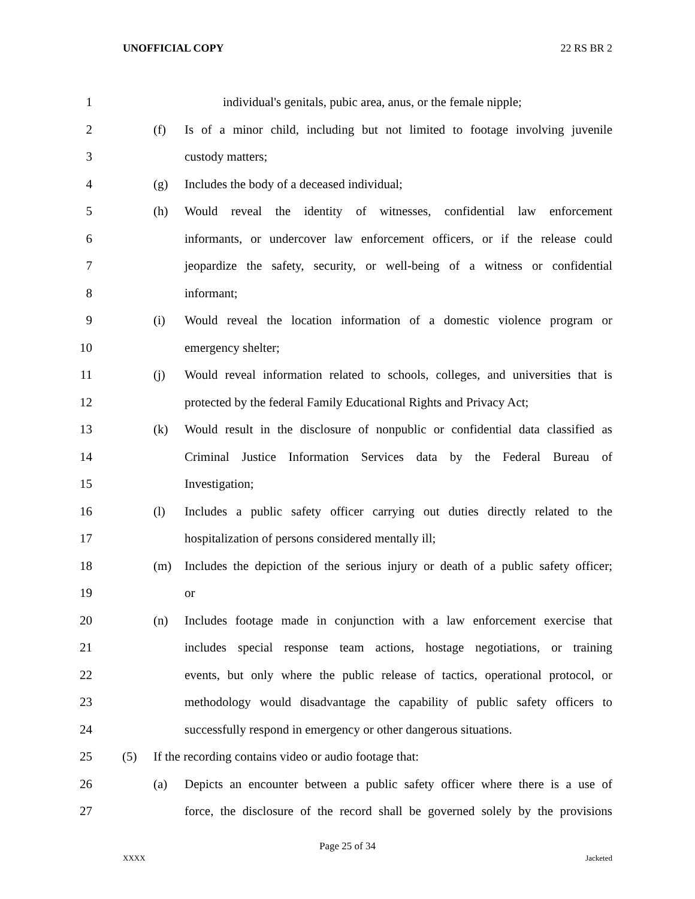UNOFFICIAL COPY 22 RS BR 2
1 individual's genitals, pubic area, anus, or the female nipple;
2 (f) Is of a minor child, including but not limited to footage involving juvenile
3 custody matters;
4 (g) Includes the body of a deceased individual;
5 (h) Would reveal the identity of witnesses, confidential law enforcement
6 informants, or undercover law enforcement officers, or if the release could
7 jeopardize the safety, security, or well-being of a witness or confidential
8 informant;
9 (i) Would reveal the location information of a domestic violence program or
10 emergency shelter;
11 (j) Would reveal information related to schools, colleges, and universities that is
12 protected by the federal Family Educational Rights and Privacy Act;
13 (k) Would result in the disclosure of nonpublic or confidential data classified as
14 Criminal Justice Information Services data by the Federal Bureau of
15 Investigation;
16 (l) Includes a public safety officer carrying out duties directly related to the
17 hospitalization of persons considered mentally ill;
18 (m) Includes the depiction of the serious injury or death of a public safety officer;
19 or
20 (n) Includes footage made in conjunction with a law enforcement exercise that
21 includes special response team actions, hostage negotiations, or training
22 events, but only where the public release of tactics, operational protocol, or
23 methodology would disadvantage the capability of public safety officers to
24 successfully respond in emergency or other dangerous situations.
25 (5) If the recording contains video or audio footage that:
26 (a) Depicts an encounter between a public safety officer where there is a use of
27 force, the disclosure of the record shall be governed solely by the provisions
Page 25 of 34
XXXX Jacketed